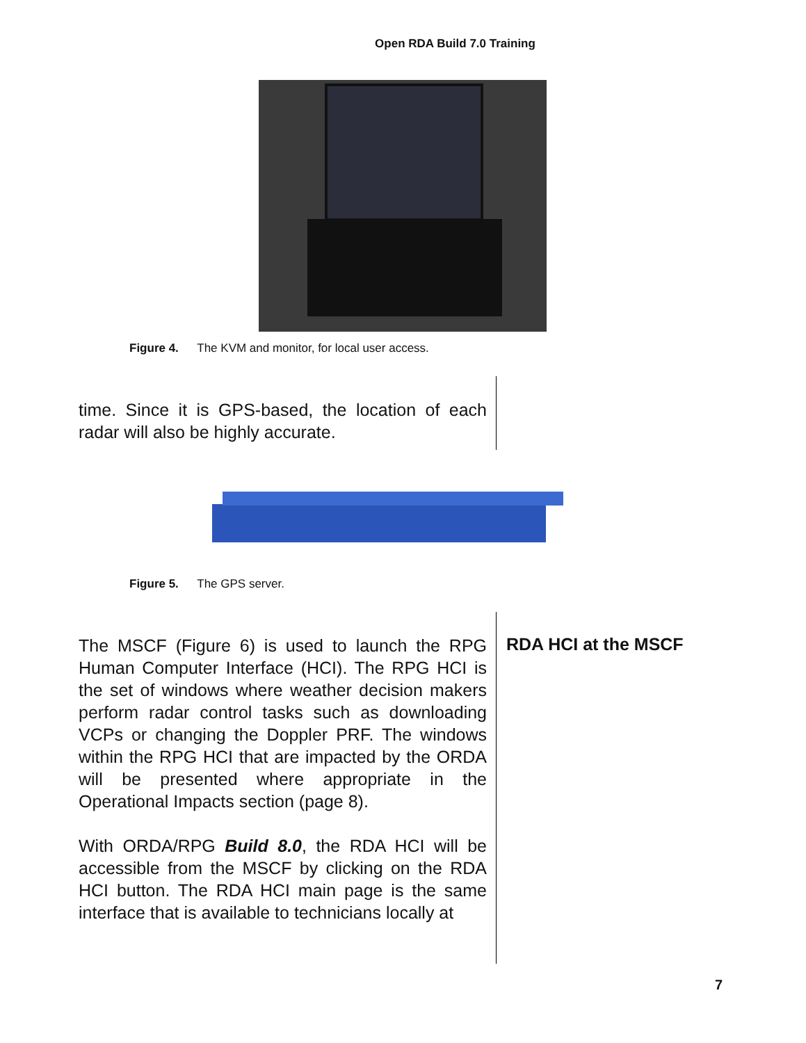Open RDA Build 7.0 Training
Figure 4. The KVM and monitor, for local user access.
time. Since it is GPS-based, the location of each radar will also be highly accurate.
Figure 5. The GPS server.
The MSCF (Figure 6) is used to launch the RPG Human Computer Interface (HCI). The RPG HCI is the set of windows where weather decision makers perform radar control tasks such as downloading VCPs or changing the Doppler PRF. The windows within the RPG HCI that are impacted by the ORDA will be presented where appropriate in the Operational Impacts section (page 8).
With ORDA/RPG Build 8.0, the RDA HCI will be accessible from the MSCF by clicking on the RDA HCI button. The RDA HCI main page is the same interface that is available to technicians locally at
RDA HCI at the MSCF
7